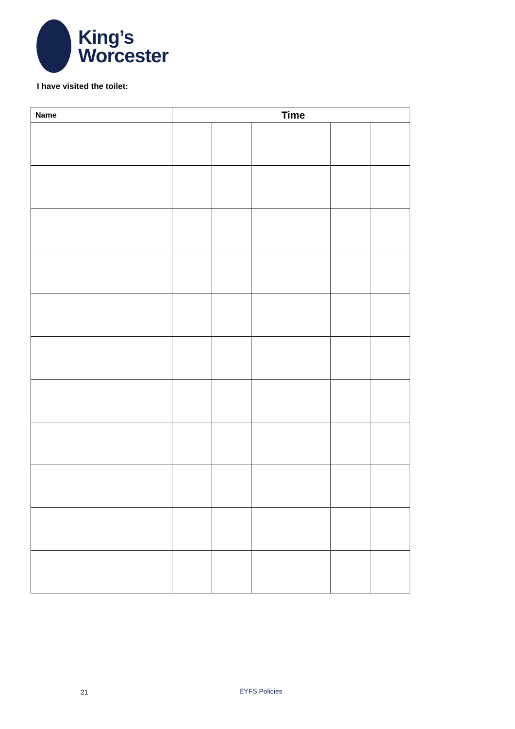King’s
Worcester
I have visited the toilet:
| Name | Time | | | | | |
| --- | --- | --- | --- | --- | --- | --- |
21 EYFS Policies